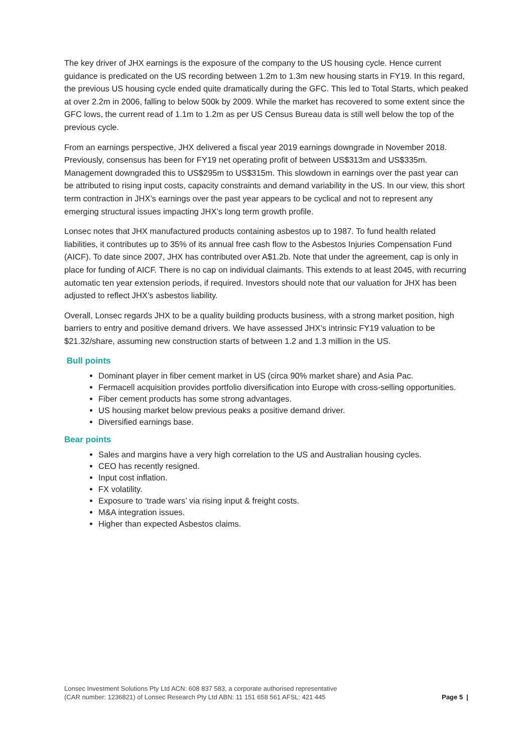The key driver of JHX earnings is the exposure of the company to the US housing cycle. Hence current guidance is predicated on the US recording between 1.2m to 1.3m new housing starts in FY19. In this regard, the previous US housing cycle ended quite dramatically during the GFC. This led to Total Starts, which peaked at over 2.2m in 2006, falling to below 500k by 2009. While the market has recovered to some extent since the GFC lows, the current read of 1.1m to 1.2m as per US Census Bureau data is still well below the top of the previous cycle.
From an earnings perspective, JHX delivered a fiscal year 2019 earnings downgrade in November 2018. Previously, consensus has been for FY19 net operating profit of between US$313m and US$335m. Management downgraded this to US$295m to US$315m. This slowdown in earnings over the past year can be attributed to rising input costs, capacity constraints and demand variability in the US. In our view, this short term contraction in JHX’s earnings over the past year appears to be cyclical and not to represent any emerging structural issues impacting JHX’s long term growth profile.
Lonsec notes that JHX manufactured products containing asbestos up to 1987. To fund health related liabilities, it contributes up to 35% of its annual free cash flow to the Asbestos Injuries Compensation Fund (AICF). To date since 2007, JHX has contributed over A$1.2b. Note that under the agreement, cap is only in place for funding of AICF. There is no cap on individual claimants. This extends to at least 2045, with recurring automatic ten year extension periods, if required. Investors should note that our valuation for JHX has been adjusted to reflect JHX’s asbestos liability.
Overall, Lonsec regards JHX to be a quality building products business, with a strong market position, high barriers to entry and positive demand drivers. We have assessed JHX’s intrinsic FY19 valuation to be $21.32/share, assuming new construction starts of between 1.2 and 1.3 million in the US.
Bull points
Dominant player in fiber cement market in US (circa 90% market share) and Asia Pac.
Fermacell acquisition provides portfolio diversification into Europe with cross-selling opportunities.
Fiber cement products has some strong advantages.
US housing market below previous peaks a positive demand driver.
Diversified earnings base.
Bear points
Sales and margins have a very high correlation to the US and Australian housing cycles.
CEO has recently resigned.
Input cost inflation.
FX volatility.
Exposure to ‘trade wars’ via rising input & freight costs.
M&A integration issues.
Higher than expected Asbestos claims.
Lonsec Investment Solutions Pty Ltd ACN: 608 837 583, a corporate authorised representative
(CAR number: 1236821) of Lonsec Research Pty Ltd ABN: 11 151 658 561 AFSL: 421 445
Page 5 |